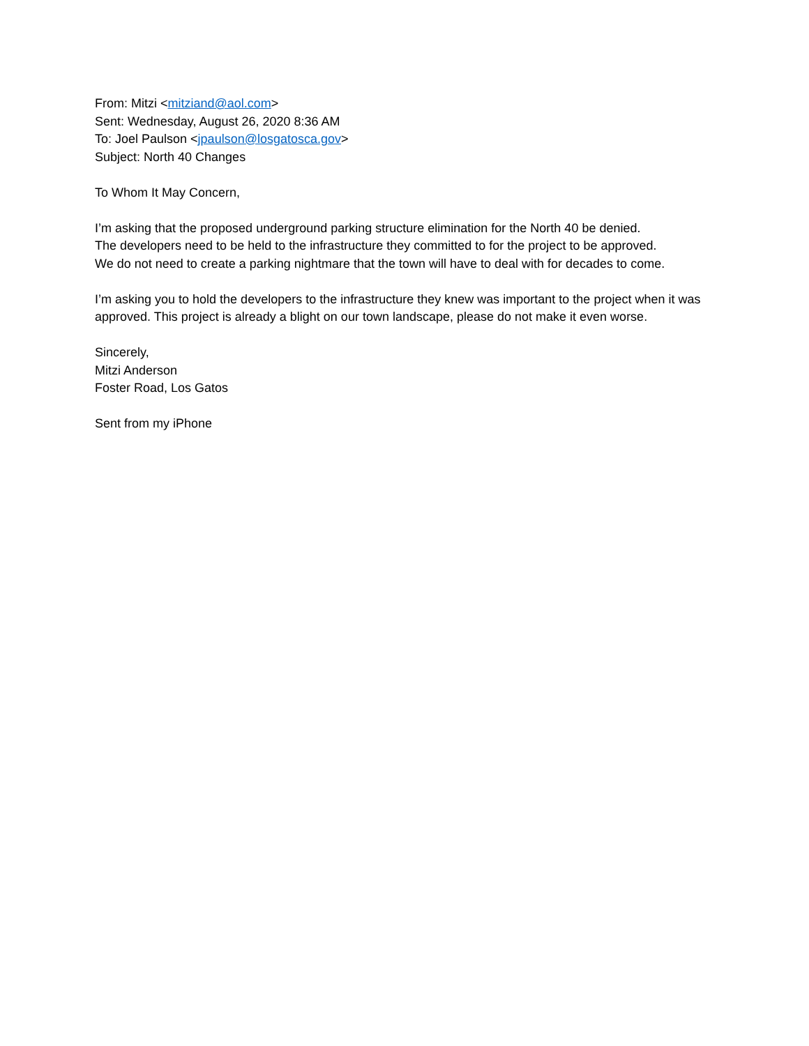From: Mitzi <mitziand@aol.com>
Sent: Wednesday, August 26, 2020 8:36 AM
To: Joel Paulson <jpaulson@losgatosca.gov>
Subject: North 40 Changes
To Whom It May Concern,
I’m asking that the proposed underground parking structure elimination for the North 40 be denied.
The developers need to be held to the infrastructure they committed to for the project to be approved.
We do not need to create a parking nightmare that the town will have to deal with for decades to come.
I’m asking you to hold the developers to the infrastructure they knew was important to the project when it was approved. This project is already a blight on our town landscape, please do not make it even worse.
Sincerely,
Mitzi Anderson
Foster Road, Los Gatos
Sent from my iPhone